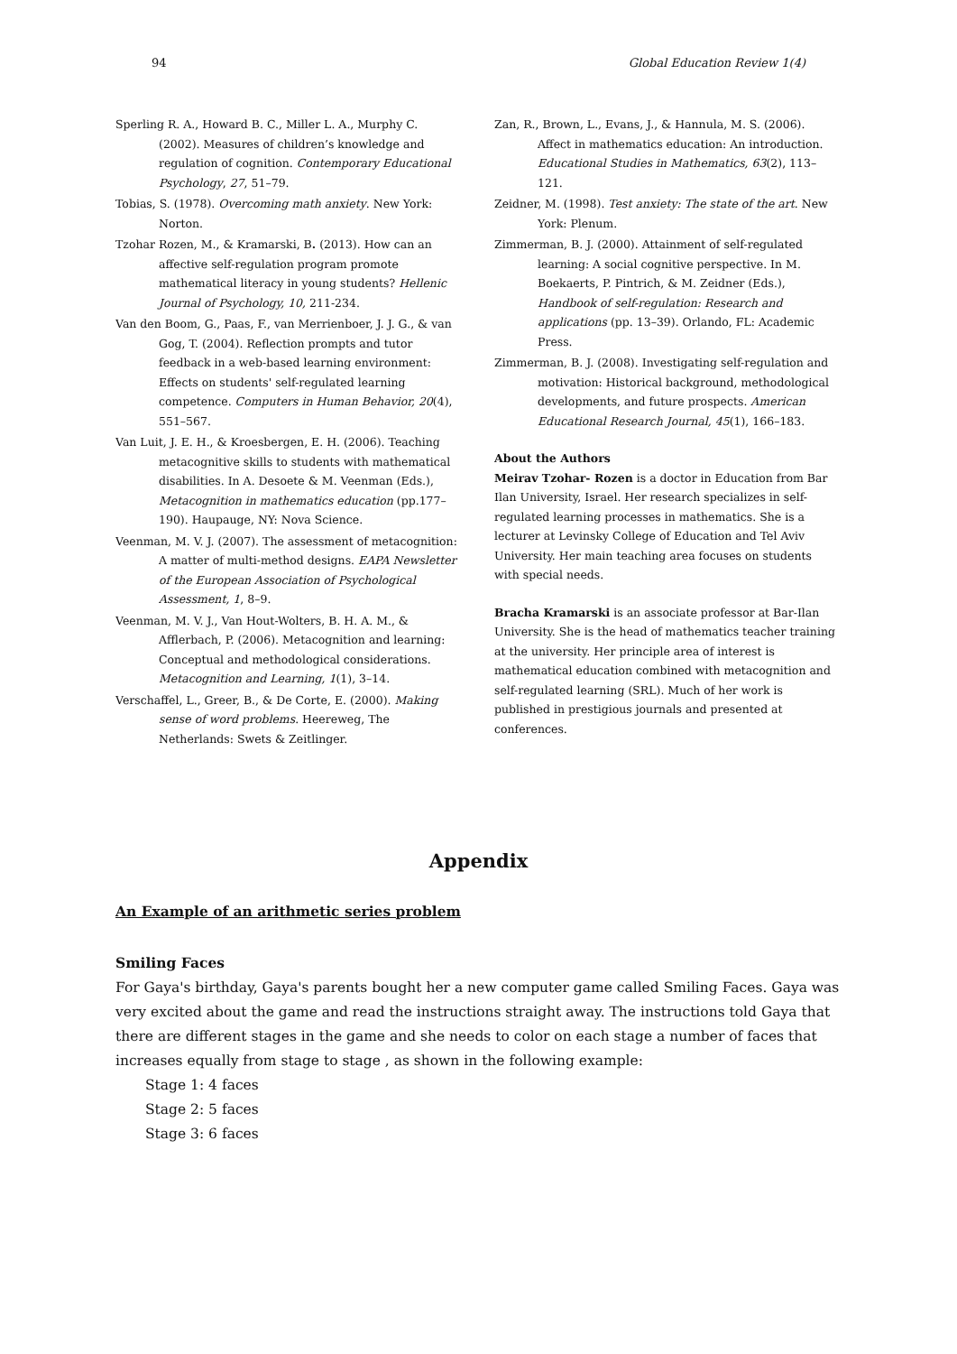94 Global Education Review 1(4)
Sperling R. A., Howard B. C., Miller L. A., Murphy C. (2002). Measures of children’s knowledge and regulation of cognition. Contemporary Educational Psychology, 27, 51–79.
Tobias, S. (1978). Overcoming math anxiety. New York: Norton.
Tzohar Rozen, M., & Kramarski, B. (2013). How can an affective self-regulation program promote mathematical literacy in young students? Hellenic Journal of Psychology, 10, 211-234.
Van den Boom, G., Paas, F., van Merrienboer, J. J. G., & van Gog, T. (2004). Reflection prompts and tutor feedback in a web-based learning environment: Effects on students' self-regulated learning competence. Computers in Human Behavior, 20(4), 551–567.
Van Luit, J. E. H., & Kroesbergen, E. H. (2006). Teaching metacognitive skills to students with mathematical disabilities. In A. Desoete & M. Veenman (Eds.), Metacognition in mathematics education (pp.177–190). Haupauge, NY: Nova Science.
Veenman, M. V. J. (2007). The assessment of metacognition: A matter of multi-method designs. EAPA Newsletter of the European Association of Psychological Assessment, 1, 8–9.
Veenman, M. V. J., Van Hout-Wolters, B. H. A. M., & Afflerbach, P. (2006). Metacognition and learning: Conceptual and methodological considerations. Metacognition and Learning, 1(1), 3–14.
Verschaffel, L., Greer, B., & De Corte, E. (2000). Making sense of word problems. Heereweg, The Netherlands: Swets & Zeitlinger.
Zan, R., Brown, L., Evans, J., & Hannula, M. S. (2006). Affect in mathematics education: An introduction. Educational Studies in Mathematics, 63(2), 113–121.
Zeidner, M. (1998). Test anxiety: The state of the art. New York: Plenum.
Zimmerman, B. J. (2000). Attainment of self-regulated learning: A social cognitive perspective. In M. Boekaerts, P. Pintrich, & M. Zeidner (Eds.), Handbook of self-regulation: Research and applications (pp. 13–39). Orlando, FL: Academic Press.
Zimmerman, B. J. (2008). Investigating self-regulation and motivation: Historical background, methodological developments, and future prospects. American Educational Research Journal, 45(1), 166–183.
About the Authors
Meirav Tzohar- Rozen is a doctor in Education from Bar Ilan University, Israel. Her research specializes in self-regulated learning processes in mathematics. She is a lecturer at Levinsky College of Education and Tel Aviv University. Her main teaching area focuses on students with special needs.
Bracha Kramarski is an associate professor at Bar-Ilan University. She is the head of mathematics teacher training at the university. Her principle area of interest is mathematical education combined with metacognition and self-regulated learning (SRL). Much of her work is published in prestigious journals and presented at conferences.
Appendix
An Example of an arithmetic series problem
Smiling Faces
For Gaya's birthday, Gaya's parents bought her a new computer game called Smiling Faces. Gaya was very excited about the game and read the instructions straight away. The instructions told Gaya that there are different stages in the game and she needs to color on each stage a number of faces that increases equally from stage to stage , as shown in the following example:
Stage 1: 4 faces
Stage 2: 5 faces
Stage 3: 6 faces